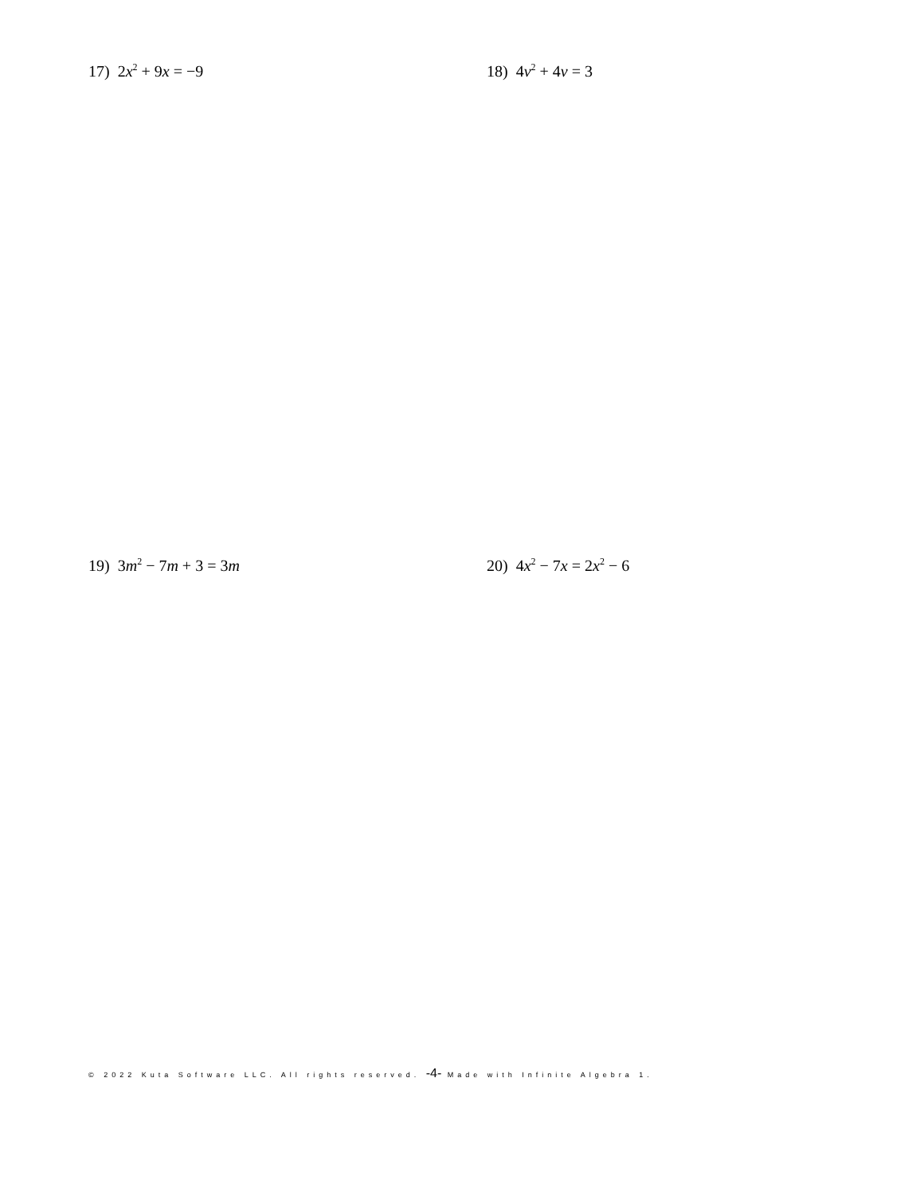17) 2x<sup>2</sup> + 9x = −9 18) 4v<sup>2</sup> + 4v = 3
19) 3m<sup>2</sup> − 7m + 3 = 3m 20) 4x<sup>2</sup> − 7x = 2x<sup>2</sup> − 6
© 2022 Kuta Software LLC. All rights reserved. -4- Made with Infinite Algebra 1.